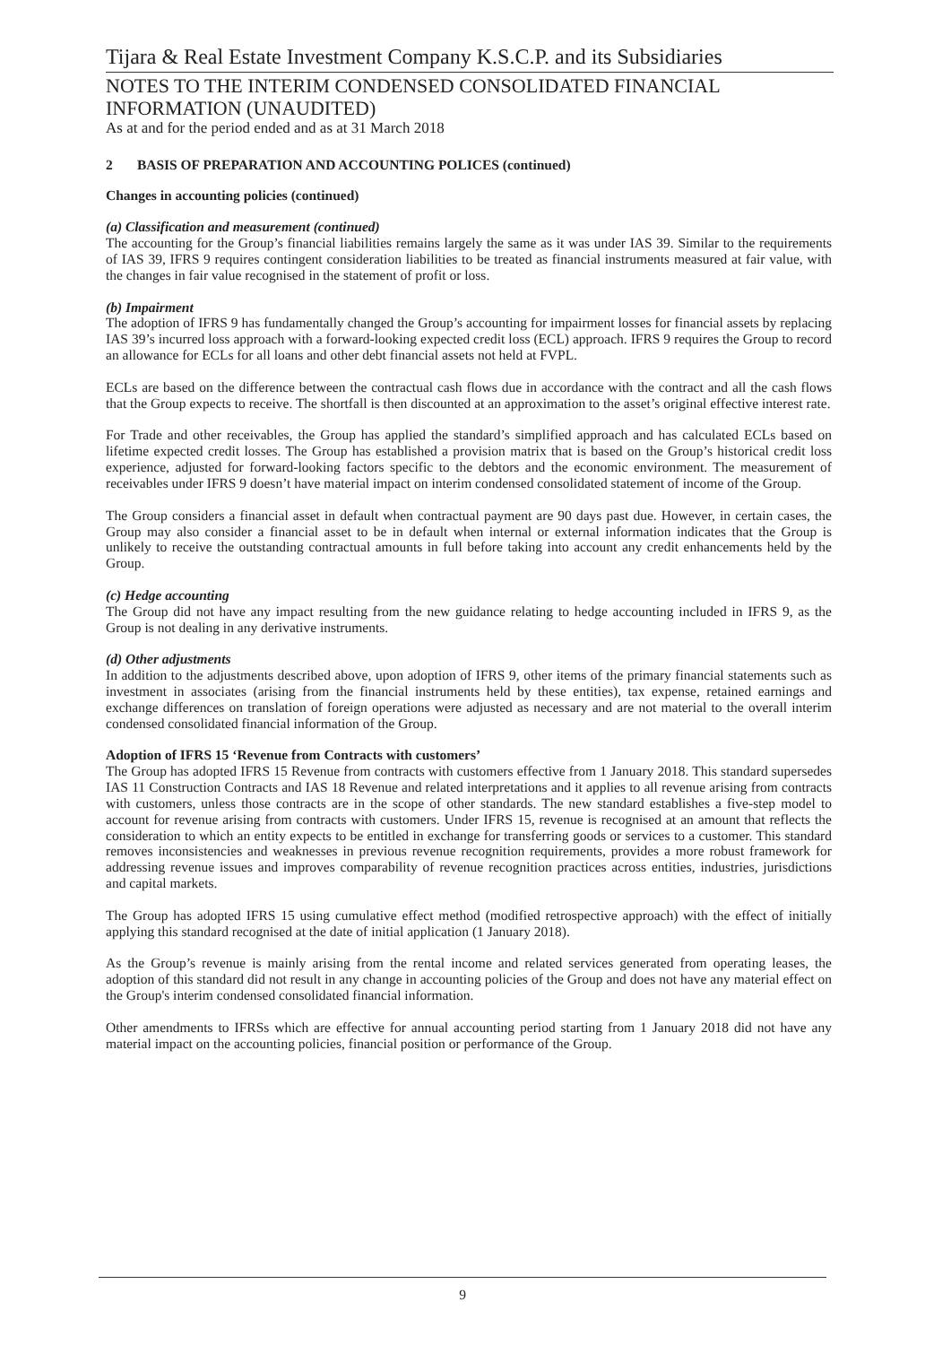Tijara & Real Estate Investment Company K.S.C.P. and its Subsidiaries
NOTES TO THE INTERIM CONDENSED CONSOLIDATED FINANCIAL INFORMATION (UNAUDITED)
As at and for the period ended and as at 31 March 2018
2 BASIS OF PREPARATION AND ACCOUNTING POLICES (continued)
Changes in accounting policies (continued)
(a) Classification and measurement (continued)
The accounting for the Group’s financial liabilities remains largely the same as it was under IAS 39. Similar to the requirements of IAS 39, IFRS 9 requires contingent consideration liabilities to be treated as financial instruments measured at fair value, with the changes in fair value recognised in the statement of profit or loss.
(b) Impairment
The adoption of IFRS 9 has fundamentally changed the Group’s accounting for impairment losses for financial assets by replacing IAS 39’s incurred loss approach with a forward-looking expected credit loss (ECL) approach. IFRS 9 requires the Group to record an allowance for ECLs for all loans and other debt financial assets not held at FVPL.
ECLs are based on the difference between the contractual cash flows due in accordance with the contract and all the cash flows that the Group expects to receive. The shortfall is then discounted at an approximation to the asset’s original effective interest rate.
For Trade and other receivables, the Group has applied the standard’s simplified approach and has calculated ECLs based on lifetime expected credit losses. The Group has established a provision matrix that is based on the Group’s historical credit loss experience, adjusted for forward-looking factors specific to the debtors and the economic environment. The measurement of receivables under IFRS 9 doesn’t have material impact on interim condensed consolidated statement of income of the Group.
The Group considers a financial asset in default when contractual payment are 90 days past due. However, in certain cases, the Group may also consider a financial asset to be in default when internal or external information indicates that the Group is unlikely to receive the outstanding contractual amounts in full before taking into account any credit enhancements held by the Group.
(c) Hedge accounting
The Group did not have any impact resulting from the new guidance relating to hedge accounting included in IFRS 9, as the Group is not dealing in any derivative instruments.
(d) Other adjustments
In addition to the adjustments described above, upon adoption of IFRS 9, other items of the primary financial statements such as investment in associates (arising from the financial instruments held by these entities), tax expense, retained earnings and exchange differences on translation of foreign operations were adjusted as necessary and are not material to the overall interim condensed consolidated financial information of the Group.
Adoption of IFRS 15 ‘Revenue from Contracts with customers’
The Group has adopted IFRS 15 Revenue from contracts with customers effective from 1 January 2018. This standard supersedes IAS 11 Construction Contracts and IAS 18 Revenue and related interpretations and it applies to all revenue arising from contracts with customers, unless those contracts are in the scope of other standards. The new standard establishes a five-step model to account for revenue arising from contracts with customers. Under IFRS 15, revenue is recognised at an amount that reflects the consideration to which an entity expects to be entitled in exchange for transferring goods or services to a customer. This standard removes inconsistencies and weaknesses in previous revenue recognition requirements, provides a more robust framework for addressing revenue issues and improves comparability of revenue recognition practices across entities, industries, jurisdictions and capital markets.
The Group has adopted IFRS 15 using cumulative effect method (modified retrospective approach) with the effect of initially applying this standard recognised at the date of initial application (1 January 2018).
As the Group’s revenue is mainly arising from the rental income and related services generated from operating leases, the adoption of this standard did not result in any change in accounting policies of the Group and does not have any material effect on the Group's interim condensed consolidated financial information.
Other amendments to IFRSs which are effective for annual accounting period starting from 1 January 2018 did not have any material impact on the accounting policies, financial position or performance of the Group.
9